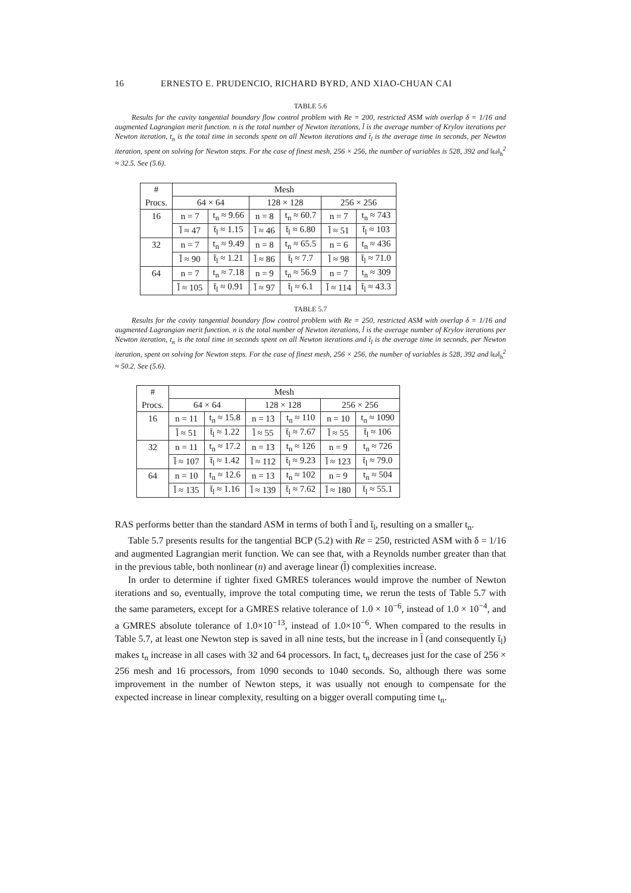16 ERNESTO E. PRUDENCIO, RICHARD BYRD, AND XIAO-CHUAN CAI
TABLE 5.6
Results for the cavity tangential boundary flow control problem with Re = 200, restricted ASM with overlap δ = 1/16 and augmented Lagrangian merit function. n is the total number of Newton iterations, l̄ is the average number of Krylov iterations per Newton iteration, t<sub>n</sub> is the total time in seconds spent on all Newton iterations and t̄<sub>l</sub> is the average time in seconds, per Newton iteration, spent on solving for Newton steps. For the case of finest mesh, 256 × 256, the number of variables is 528, 392 and ‖ω‖<sub>h</sub><sup>2</sup> ≈ 32.5. See (5.6).
| # | Mesh | | | | | |
| Procs. | 64 × 64 | | 128 × 128 | | 256 × 256 | |
| 16 | n = 7 | t<sub>n</sub> ≈ 9.66 | n = 8 | t<sub>n</sub> ≈ 60.7 | n = 7 | t<sub>n</sub> ≈ 743 |
| | l̄ ≈ 47 | t̄<sub>l</sub> ≈ 1.15 | l̄ ≈ 46 | t̄<sub>l</sub> ≈ 6.80 | l̄ ≈ 51 | t̄<sub>l</sub> ≈ 103 |
| 32 | n = 7 | t<sub>n</sub> ≈ 9.49 | n = 8 | t<sub>n</sub> ≈ 65.5 | n = 6 | t<sub>n</sub> ≈ 436 |
| | l̄ ≈ 90 | t̄<sub>l</sub> ≈ 1.21 | l̄ ≈ 86 | t̄<sub>l</sub> ≈ 7.7 | l̄ ≈ 98 | t̄<sub>l</sub> ≈ 71.0 |
| 64 | n = 7 | t<sub>n</sub> ≈ 7.18 | n = 9 | t<sub>n</sub> ≈ 56.9 | n = 7 | t<sub>n</sub> ≈ 309 |
| | l̄ ≈ 105 | t̄<sub>l</sub> ≈ 0.91 | l̄ ≈ 97 | t̄<sub>l</sub> ≈ 6.1 | l̄ ≈ 114 | t̄<sub>l</sub> ≈ 43.3 |
TABLE 5.7
Results for the cavity tangential boundary flow control problem with Re = 250, restricted ASM with overlap δ = 1/16 and augmented Lagrangian merit function. n is the total number of Newton iterations, l̄ is the average number of Krylov iterations per Newton iteration, t<sub>n</sub> is the total time in seconds spent on all Newton iterations and t̄<sub>l</sub> is the average time in seconds, per Newton iteration, spent on solving for Newton steps. For the case of finest mesh, 256 × 256, the number of variables is 528, 392 and ‖ω‖<sub>h</sub><sup>2</sup> ≈ 50.2. See (5.6).
| # | Mesh | | | | | |
| Procs. | 64 × 64 | | 128 × 128 | | 256 × 256 | |
| 16 | n = 11 | t<sub>n</sub> ≈ 15.8 | n = 13 | t<sub>n</sub> ≈ 110 | n = 10 | t<sub>n</sub> ≈ 1090 |
| | l̄ ≈ 51 | t̄<sub>l</sub> ≈ 1.22 | l̄ ≈ 55 | t̄<sub>l</sub> ≈ 7.67 | l̄ ≈ 55 | t̄<sub>l</sub> ≈ 106 |
| 32 | n = 11 | t<sub>n</sub> ≈ 17.2 | n = 13 | t<sub>n</sub> ≈ 126 | n = 9 | t<sub>n</sub> ≈ 726 |
| | l̄ ≈ 107 | t̄<sub>l</sub> ≈ 1.42 | l̄ ≈ 112 | t̄<sub>l</sub> ≈ 9.23 | l̄ ≈ 123 | t̄<sub>l</sub> ≈ 79.0 |
| 64 | n = 10 | t<sub>n</sub> ≈ 12.6 | n = 13 | t<sub>n</sub> ≈ 102 | n = 9 | t<sub>n</sub> ≈ 504 |
| | l̄ ≈ 135 | t̄<sub>l</sub> ≈ 1.16 | l̄ ≈ 139 | t̄<sub>l</sub> ≈ 7.62 | l̄ ≈ 180 | t̄<sub>l</sub> ≈ 55.1 |
RAS performs better than the standard ASM in terms of both l̄ and t̄<sub>l</sub>, resulting on a smaller t<sub>n</sub>.
Table 5.7 presents results for the tangential BCP (5.2) with Re = 250, restricted ASM with δ = 1/16 and augmented Lagrangian merit function. We can see that, with a Reynolds number greater than that in the previous table, both nonlinear (n) and average linear (l̄) complexities increase.
In order to determine if tighter fixed GMRES tolerances would improve the number of Newton iterations and so, eventually, improve the total computing time, we rerun the tests of Table 5.7 with the same parameters, except for a GMRES relative tolerance of 1.0 × 10<sup>−6</sup>, instead of 1.0 × 10<sup>−4</sup>, and a GMRES absolute tolerance of 1.0×10<sup>−13</sup>, instead of 1.0×10<sup>−6</sup>. When compared to the results in Table 5.7, at least one Newton step is saved in all nine tests, but the increase in l̄ (and consequently t̄<sub>l</sub>) makes t<sub>n</sub> increase in all cases with 32 and 64 processors. In fact, t<sub>n</sub> decreases just for the case of 256 × 256 mesh and 16 processors, from 1090 seconds to 1040 seconds. So, although there was some improvement in the number of Newton steps, it was usually not enough to compensate for the expected increase in linear complexity, resulting on a bigger overall computing time t<sub>n</sub>.